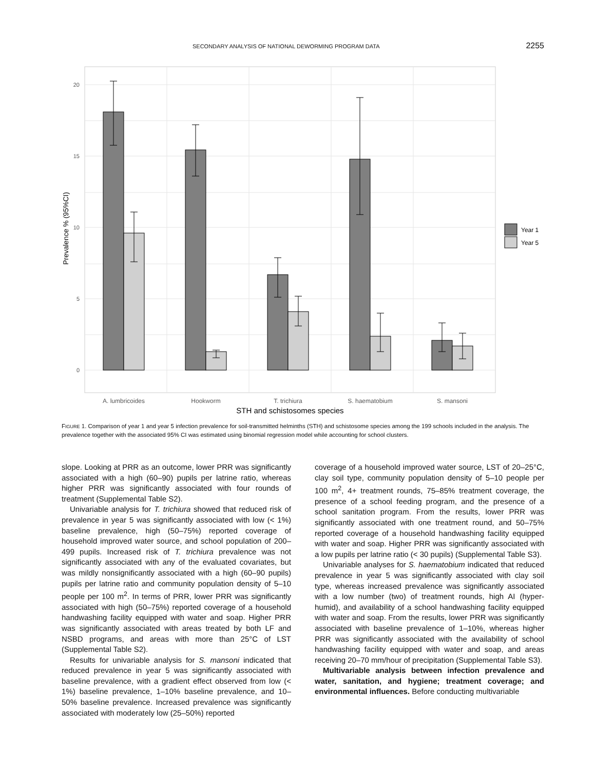SECONDARY ANALYSIS OF NATIONAL DEWORMING PROGRAM DATA 2255
0
5
10
15
20
Year 1
Year 5
A. lumbricoides
Hookworm
T. trichiura
S. haematobium
S. mansoni
STH and schistosomes species
Prevalence % (95%CI)
FIGURE 1. Comparison of year 1 and year 5 infection prevalence for soil-transmitted helminths (STH) and schistosome species among the 199 schools included in the analysis. The prevalence together with the associated 95% CI was estimated using binomial regression model while accounting for school clusters.
slope. Looking at PRR as an outcome, lower PRR was significantly associated with a high (60–90) pupils per latrine ratio, whereas higher PRR was significantly associated with four rounds of treatment (Supplemental Table S2).
Univariable analysis for T. trichiura showed that reduced risk of prevalence in year 5 was significantly associated with low (< 1%) baseline prevalence, high (50–75%) reported coverage of household improved water source, and school population of 200–499 pupils. Increased risk of T. trichiura prevalence was not significantly associated with any of the evaluated covariates, but was mildly nonsignificantly associated with a high (60–90 pupils) pupils per latrine ratio and community population density of 5–10 people per 100 m<sup>2</sup>. In terms of PRR, lower PRR was significantly associated with high (50–75%) reported coverage of a household handwashing facility equipped with water and soap. Higher PRR was significantly associated with areas treated by both LF and NSBD programs, and areas with more than 25°C of LST (Supplemental Table S2).
Results for univariable analysis for S. mansoni indicated that reduced prevalence in year 5 was significantly associated with baseline prevalence, with a gradient effect observed from low (< 1%) baseline prevalence, 1–10% baseline prevalence, and 10–50% baseline prevalence. Increased prevalence was significantly associated with moderately low (25–50%) reported
coverage of a household improved water source, LST of 20–25°C, clay soil type, community population density of 5–10 people per 100 m<sup>2</sup>, 4+ treatment rounds, 75–85% treatment coverage, the presence of a school feeding program, and the presence of a school sanitation program. From the results, lower PRR was significantly associated with one treatment round, and 50–75% reported coverage of a household handwashing facility equipped with water and soap. Higher PRR was significantly associated with a low pupils per latrine ratio (< 30 pupils) (Supplemental Table S3).
Univariable analyses for S. haematobium indicated that reduced prevalence in year 5 was significantly associated with clay soil type, whereas increased prevalence was significantly associated with a low number (two) of treatment rounds, high AI (hyper-humid), and availability of a school handwashing facility equipped with water and soap. From the results, lower PRR was significantly associated with baseline prevalence of 1–10%, whereas higher PRR was significantly associated with the availability of school handwashing facility equipped with water and soap, and areas receiving 20–70 mm/hour of precipitation (Supplemental Table S3).
Multivariable analysis between infection prevalence and water, sanitation, and hygiene; treatment coverage; and environmental influences. Before conducting multivariable